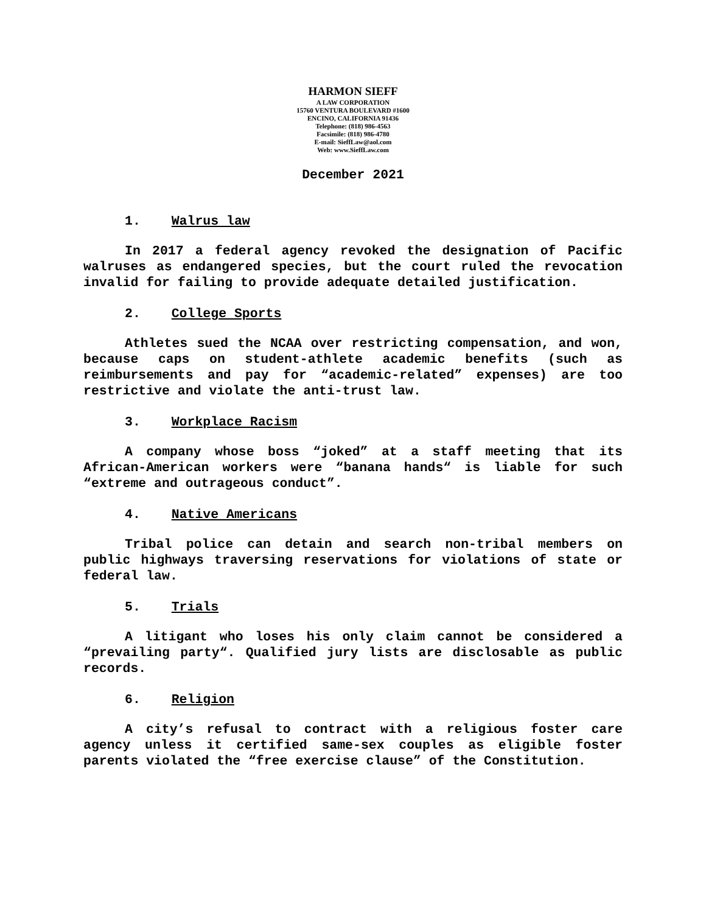HARMON SIEFF
A LAW CORPORATION
15760 VENTURA BOULEVARD #1600
ENCINO, CALIFORNIA 91436
Telephone: (818) 986-4563
Facsimile: (818) 986-4780
E-mail: SieffLaw@aol.com
Web: www.SieffLaw.com
December 2021
1. Walrus law
In 2017 a federal agency revoked the designation of Pacific walruses as endangered species, but the court ruled the revocation invalid for failing to provide adequate detailed justification.
2. College Sports
Athletes sued the NCAA over restricting compensation, and won, because caps on student-athlete academic benefits (such as reimbursements and pay for “academic-related” expenses) are too restrictive and violate the anti-trust law.
3. Workplace Racism
A company whose boss “joked” at a staff meeting that its African-American workers were “banana hands“ is liable for such “extreme and outrageous conduct”.
4. Native Americans
Tribal police can detain and search non-tribal members on public highways traversing reservations for violations of state or federal law.
5. Trials
A litigant who loses his only claim cannot be considered a “prevailing party“. Qualified jury lists are disclosable as public records.
6. Religion
A city’s refusal to contract with a religious foster care agency unless it certified same-sex couples as eligible foster parents violated the “free exercise clause” of the Constitution.